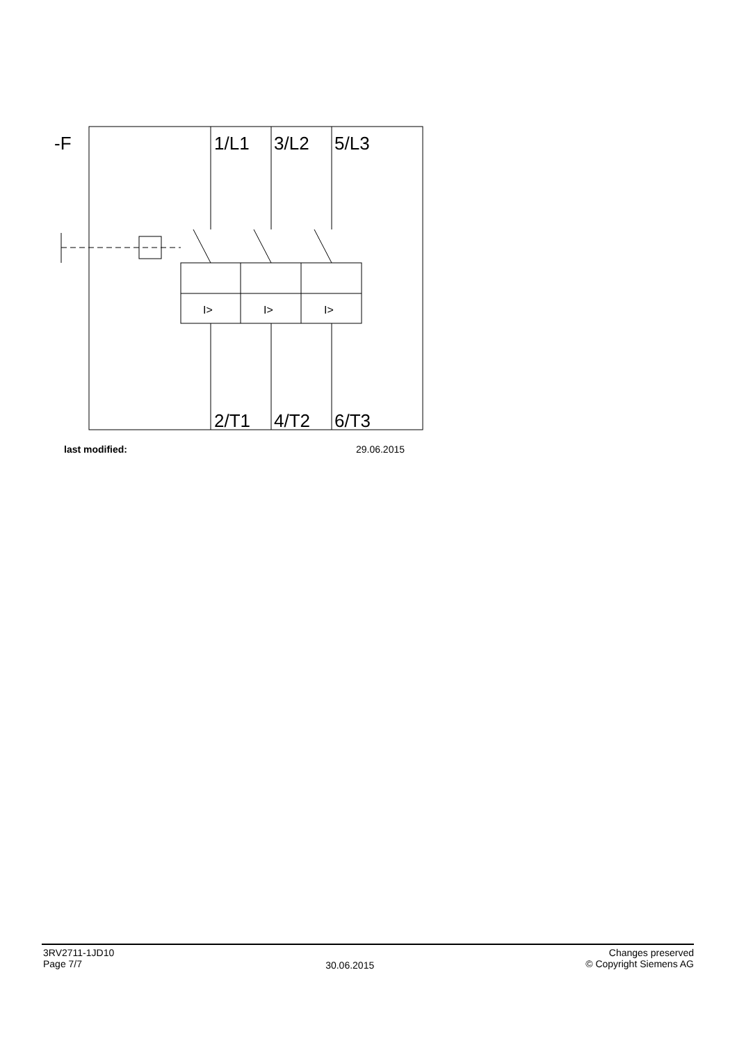I>
I>
I>
-F
1/L1
3/L2
5/L3
2/T1
4/T2
6/T3
last modified: 29.06.2015
3RV2711-1JD10
Page 7/7
30.06.2015
Changes preserved
© Copyright Siemens AG